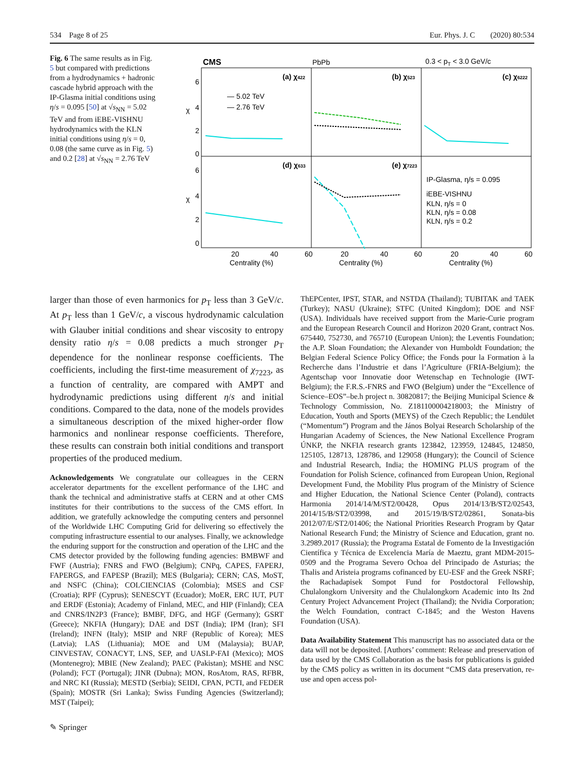534 Page 8 of 25 Eur. Phys. J. C (2020) 80:534
Fig. 6 The same results as in Fig. 5 but compared with predictions from a hydrodynamics + hadronic cascade hybrid approach with the IP-Glasma initial conditions using η/s = 0.095 [50] at √s<sub>NN</sub> = 5.02 TeV and from iEBE-VISHNU hydrodynamics with the KLN initial conditions using η/s = 0, 0.08 (the same curve as in Fig. 5) and 0.2 [28] at √s<sub>NN</sub> = 2.76 TeV
CMS
PbPb
0.3 < pT < 3.0 GeV/c
(a) χ422
(b) χ523
(c) χ6222
(d) χ633
(e) χ7223
— 5.02 TeV
— 2.76 TeV
IP-Glasma, η/s = 0.095
iEBE-VISHNU
KLN, η/s = 0
KLN, η/s = 0.08
KLN, η/s = 0.2
χ
χ
6
4
2
0
6
4
2
0
20
40
60
20
40
60
20
40
60
Centrality (%)
Centrality (%)
Centrality (%)
larger than those of even harmonics for p<sub>T</sub> less than 3 GeV/c. At p<sub>T</sub> less than 1 GeV/c, a viscous hydrodynamic calculation with Glauber initial conditions and shear viscosity to entropy density ratio η/s = 0.08 predicts a much stronger p<sub>T</sub> dependence for the nonlinear response coefficients. The coefficients, including the first-time measurement of χ<sub>7223</sub>, as a function of centrality, are compared with AMPT and hydrodynamic predictions using different η/s and initial conditions. Compared to the data, none of the models provides a simultaneous description of the mixed higher-order flow harmonics and nonlinear response coefficients. Therefore, these results can constrain both initial conditions and transport properties of the produced medium.
Acknowledgements We congratulate our colleagues in the CERN accelerator departments for the excellent performance of the LHC and thank the technical and administrative staffs at CERN and at other CMS institutes for their contributions to the success of the CMS effort. In addition, we gratefully acknowledge the computing centers and personnel of the Worldwide LHC Computing Grid for delivering so effectively the computing infrastructure essential to our analyses. Finally, we acknowledge the enduring support for the construction and operation of the LHC and the CMS detector provided by the following funding agencies: BMBWF and FWF (Austria); FNRS and FWO (Belgium); CNPq, CAPES, FAPERJ, FAPERGS, and FAPESP (Brazil); MES (Bulgaria); CERN; CAS, MoST, and NSFC (China); COLCIENCIAS (Colombia); MSES and CSF (Croatia); RPF (Cyprus); SENESCYT (Ecuador); MoER, ERC IUT, PUT and ERDF (Estonia); Academy of Finland, MEC, and HIP (Finland); CEA and CNRS/IN2P3 (France); BMBF, DFG, and HGF (Germany); GSRT (Greece); NKFIA (Hungary); DAE and DST (India); IPM (Iran); SFI (Ireland); INFN (Italy); MSIP and NRF (Republic of Korea); MES (Latvia); LAS (Lithuania); MOE and UM (Malaysia); BUAP, CINVESTAV, CONACYT, LNS, SEP, and UASLP-FAI (Mexico); MOS (Montenegro); MBIE (New Zealand); PAEC (Pakistan); MSHE and NSC (Poland); FCT (Portugal); JINR (Dubna); MON, RosAtom, RAS, RFBR, and NRC KI (Russia); MESTD (Serbia); SEIDI, CPAN, PCTI, and FEDER (Spain); MOSTR (Sri Lanka); Swiss Funding Agencies (Switzerland); MST (Taipei);
ThEPCenter, IPST, STAR, and NSTDA (Thailand); TUBITAK and TAEK (Turkey); NASU (Ukraine); STFC (United Kingdom); DOE and NSF (USA). Individuals have received support from the Marie-Curie program and the European Research Council and Horizon 2020 Grant, contract Nos. 675440, 752730, and 765710 (European Union); the Leventis Foundation; the A.P. Sloan Foundation; the Alexander von Humboldt Foundation; the Belgian Federal Science Policy Office; the Fonds pour la Formation à la Recherche dans l’Industrie et dans l’Agriculture (FRIA-Belgium); the Agentschap voor Innovatie door Wetenschap en Technologie (IWT-Belgium); the F.R.S.-FNRS and FWO (Belgium) under the “Excellence of Science–EOS”–be.h project n. 30820817; the Beijing Municipal Science & Technology Commission, No. Z181100004218003; the Ministry of Education, Youth and Sports (MEYS) of the Czech Republic; the Lendület (“Momentum”) Program and the János Bolyai Research Scholarship of the Hungarian Academy of Sciences, the New National Excellence Program ÚNKP, the NKFIA research grants 123842, 123959, 124845, 124850, 125105, 128713, 128786, and 129058 (Hungary); the Council of Science and Industrial Research, India; the HOMING PLUS program of the Foundation for Polish Science, cofinanced from European Union, Regional Development Fund, the Mobility Plus program of the Ministry of Science and Higher Education, the National Science Center (Poland), contracts Harmonia 2014/14/M/ST2/00428, Opus 2014/13/B/ST2/02543, 2014/15/B/ST2/03998, and 2015/19/B/ST2/02861, Sonata-bis 2012/07/E/ST2/01406; the National Priorities Research Program by Qatar National Research Fund; the Ministry of Science and Education, grant no. 3.2989.2017 (Russia); the Programa Estatal de Fomento de la Investigación Científica y Técnica de Excelencia María de Maeztu, grant MDM-2015-0509 and the Programa Severo Ochoa del Principado de Asturias; the Thalis and Aristeia programs cofinanced by EU-ESF and the Greek NSRF; the Rachadapisek Sompot Fund for Postdoctoral Fellowship, Chulalongkorn University and the Chulalongkorn Academic into Its 2nd Century Project Advancement Project (Thailand); the Nvidia Corporation; the Welch Foundation, contract C-1845; and the Weston Havens Foundation (USA).
Data Availability Statement This manuscript has no associated data or the data will not be deposited. [Authors’ comment: Release and preservation of data used by the CMS Collaboration as the basis for publications is guided by the CMS policy as written in its document “CMS data preservation, re-use and open access pol-
✎ Springer